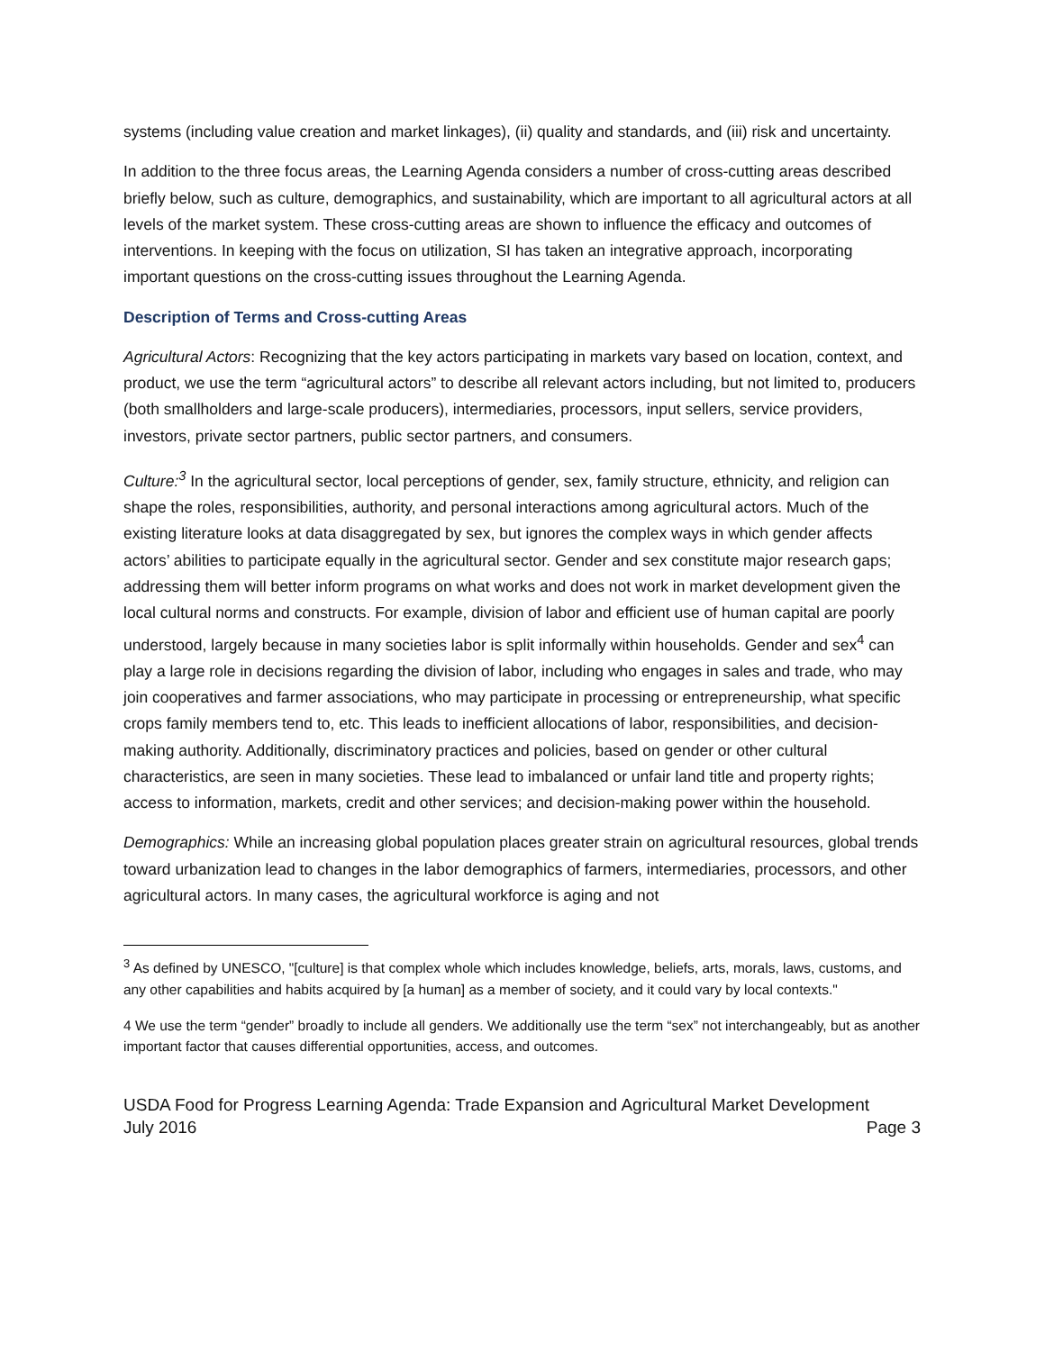systems (including value creation and market linkages), (ii) quality and standards, and (iii) risk and uncertainty.
In addition to the three focus areas, the Learning Agenda considers a number of cross-cutting areas described briefly below, such as culture, demographics, and sustainability, which are important to all agricultural actors at all levels of the market system. These cross-cutting areas are shown to influence the efficacy and outcomes of interventions. In keeping with the focus on utilization, SI has taken an integrative approach, incorporating important questions on the cross-cutting issues throughout the Learning Agenda.
Description of Terms and Cross-cutting Areas
Agricultural Actors: Recognizing that the key actors participating in markets vary based on location, context, and product, we use the term “agricultural actors” to describe all relevant actors including, but not limited to, producers (both smallholders and large-scale producers), intermediaries, processors, input sellers, service providers, investors, private sector partners, public sector partners, and consumers.
Culture:<sup>3</sup> In the agricultural sector, local perceptions of gender, sex, family structure, ethnicity, and religion can shape the roles, responsibilities, authority, and personal interactions among agricultural actors. Much of the existing literature looks at data disaggregated by sex, but ignores the complex ways in which gender affects actors’ abilities to participate equally in the agricultural sector. Gender and sex constitute major research gaps; addressing them will better inform programs on what works and does not work in market development given the local cultural norms and constructs. For example, division of labor and efficient use of human capital are poorly understood, largely because in many societies labor is split informally within households. Gender and sex<sup>4</sup> can play a large role in decisions regarding the division of labor, including who engages in sales and trade, who may join cooperatives and farmer associations, who may participate in processing or entrepreneurship, what specific crops family members tend to, etc. This leads to inefficient allocations of labor, responsibilities, and decision-making authority. Additionally, discriminatory practices and policies, based on gender or other cultural characteristics, are seen in many societies. These lead to imbalanced or unfair land title and property rights; access to information, markets, credit and other services; and decision-making power within the household.
Demographics: While an increasing global population places greater strain on agricultural resources, global trends toward urbanization lead to changes in the labor demographics of farmers, intermediaries, processors, and other agricultural actors. In many cases, the agricultural workforce is aging and not
<sup>3</sup> As defined by UNESCO, "[culture] is that complex whole which includes knowledge, beliefs, arts, morals, laws, customs, and any other capabilities and habits acquired by [a human] as a member of society, and it could vary by local contexts."
4 We use the term “gender” broadly to include all genders. We additionally use the term “sex” not interchangeably, but as another important factor that causes differential opportunities, access, and outcomes.
USDA Food for Progress Learning Agenda: Trade Expansion and Agricultural Market Development
July 2016 Page 3